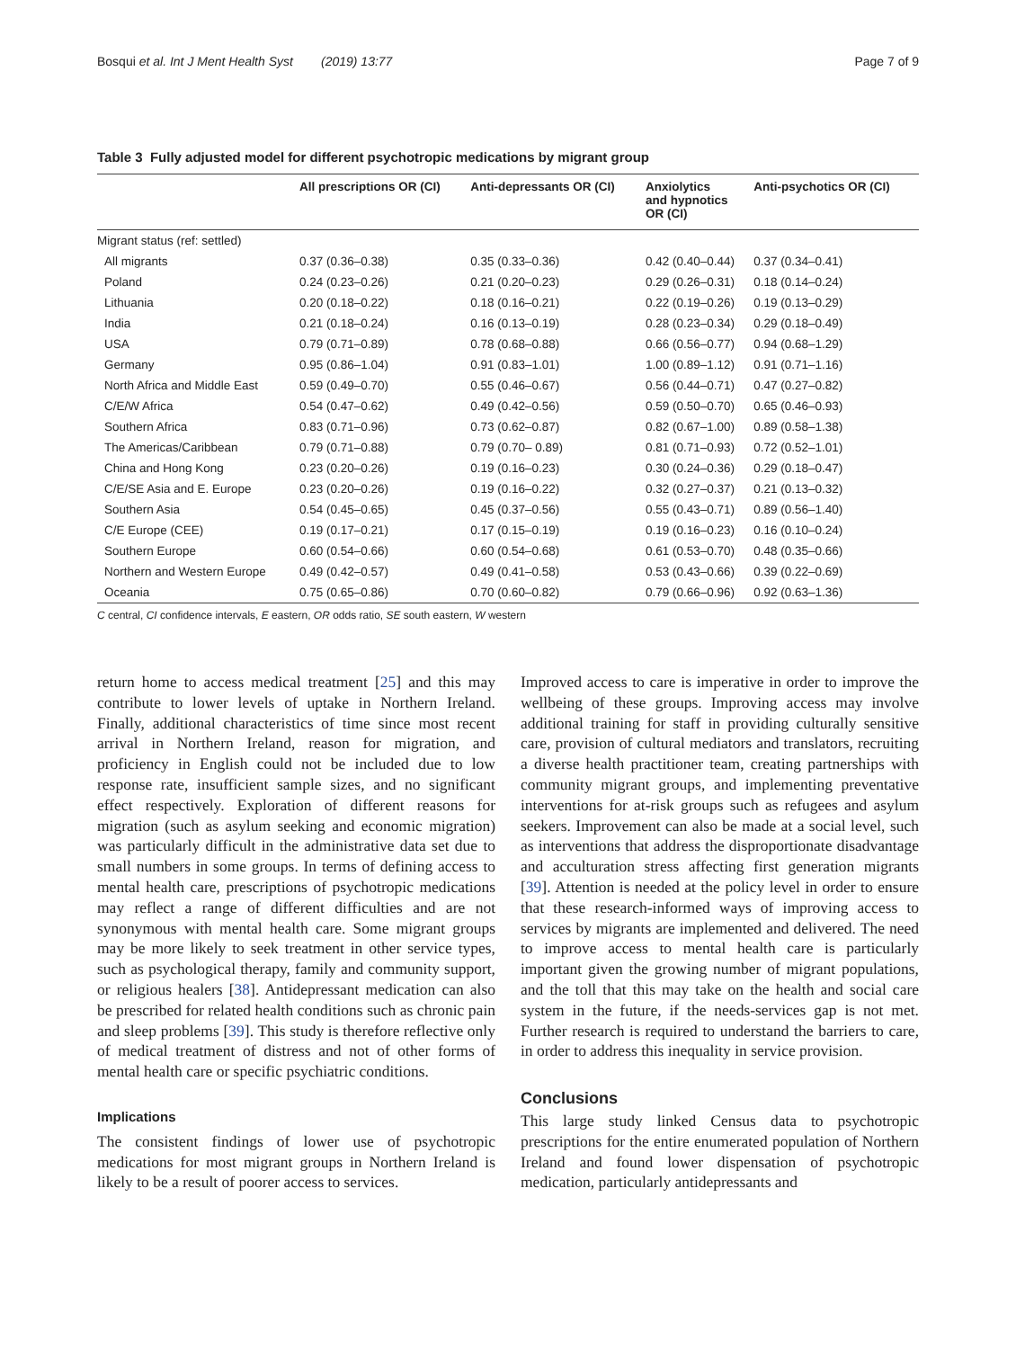Bosqui et al. Int J Ment Health Syst (2019) 13:77 Page 7 of 9
Table 3 Fully adjusted model for different psychotropic medications by migrant group
| | All prescriptions OR (CI) | Anti-depressants OR (CI) | Anxiolytics and hypnotics OR (CI) | Anti-psychotics OR (CI) |
| --- | --- | --- | --- | --- |
| Migrant status (ref: settled) | | | | |
| All migrants | 0.37 (0.36–0.38) | 0.35 (0.33–0.36) | 0.42 (0.40–0.44) | 0.37 (0.34–0.41) |
| Poland | 0.24 (0.23–0.26) | 0.21 (0.20–0.23) | 0.29 (0.26–0.31) | 0.18 (0.14–0.24) |
| Lithuania | 0.20 (0.18–0.22) | 0.18 (0.16–0.21) | 0.22 (0.19–0.26) | 0.19 (0.13–0.29) |
| India | 0.21 (0.18–0.24) | 0.16 (0.13–0.19) | 0.28 (0.23–0.34) | 0.29 (0.18–0.49) |
| USA | 0.79 (0.71–0.89) | 0.78 (0.68–0.88) | 0.66 (0.56–0.77) | 0.94 (0.68–1.29) |
| Germany | 0.95 (0.86–1.04) | 0.91 (0.83–1.01) | 1.00 (0.89–1.12) | 0.91 (0.71–1.16) |
| North Africa and Middle East | 0.59 (0.49–0.70) | 0.55 (0.46–0.67) | 0.56 (0.44–0.71) | 0.47 (0.27–0.82) |
| C/E/W Africa | 0.54 (0.47–0.62) | 0.49 (0.42–0.56) | 0.59 (0.50–0.70) | 0.65 (0.46–0.93) |
| Southern Africa | 0.83 (0.71–0.96) | 0.73 (0.62–0.87) | 0.82 (0.67–1.00) | 0.89 (0.58–1.38) |
| The Americas/Caribbean | 0.79 (0.71–0.88) | 0.79 (0.70– 0.89) | 0.81 (0.71–0.93) | 0.72 (0.52–1.01) |
| China and Hong Kong | 0.23 (0.20–0.26) | 0.19 (0.16–0.23) | 0.30 (0.24–0.36) | 0.29 (0.18–0.47) |
| C/E/SE Asia and E. Europe | 0.23 (0.20–0.26) | 0.19 (0.16–0.22) | 0.32 (0.27–0.37) | 0.21 (0.13–0.32) |
| Southern Asia | 0.54 (0.45–0.65) | 0.45 (0.37–0.56) | 0.55 (0.43–0.71) | 0.89 (0.56–1.40) |
| C/E Europe (CEE) | 0.19 (0.17–0.21) | 0.17 (0.15–0.19) | 0.19 (0.16–0.23) | 0.16 (0.10–0.24) |
| Southern Europe | 0.60 (0.54–0.66) | 0.60 (0.54–0.68) | 0.61 (0.53–0.70) | 0.48 (0.35–0.66) |
| Northern and Western Europe | 0.49 (0.42–0.57) | 0.49 (0.41–0.58) | 0.53 (0.43–0.66) | 0.39 (0.22–0.69) |
| Oceania | 0.75 (0.65–0.86) | 0.70 (0.60–0.82) | 0.79 (0.66–0.96) | 0.92 (0.63–1.36) |
C central, CI confidence intervals, E eastern, OR odds ratio, SE south eastern, W western
return home to access medical treatment [25] and this may contribute to lower levels of uptake in Northern Ireland. Finally, additional characteristics of time since most recent arrival in Northern Ireland, reason for migration, and proficiency in English could not be included due to low response rate, insufficient sample sizes, and no significant effect respectively. Exploration of different reasons for migration (such as asylum seeking and economic migration) was particularly difficult in the administrative data set due to small numbers in some groups. In terms of defining access to mental health care, prescriptions of psychotropic medications may reflect a range of different difficulties and are not synonymous with mental health care. Some migrant groups may be more likely to seek treatment in other service types, such as psychological therapy, family and community support, or religious healers [38]. Antidepressant medication can also be prescribed for related health conditions such as chronic pain and sleep problems [39]. This study is therefore reflective only of medical treatment of distress and not of other forms of mental health care or specific psychiatric conditions.
Implications
The consistent findings of lower use of psychotropic medications for most migrant groups in Northern Ireland is likely to be a result of poorer access to services.
Improved access to care is imperative in order to improve the wellbeing of these groups. Improving access may involve additional training for staff in providing culturally sensitive care, provision of cultural mediators and translators, recruiting a diverse health practitioner team, creating partnerships with community migrant groups, and implementing preventative interventions for at-risk groups such as refugees and asylum seekers. Improvement can also be made at a social level, such as interventions that address the disproportionate disadvantage and acculturation stress affecting first generation migrants [39]. Attention is needed at the policy level in order to ensure that these research-informed ways of improving access to services by migrants are implemented and delivered. The need to improve access to mental health care is particularly important given the growing number of migrant populations, and the toll that this may take on the health and social care system in the future, if the needs-services gap is not met. Further research is required to understand the barriers to care, in order to address this inequality in service provision.
Conclusions
This large study linked Census data to psychotropic prescriptions for the entire enumerated population of Northern Ireland and found lower dispensation of psychotropic medication, particularly antidepressants and